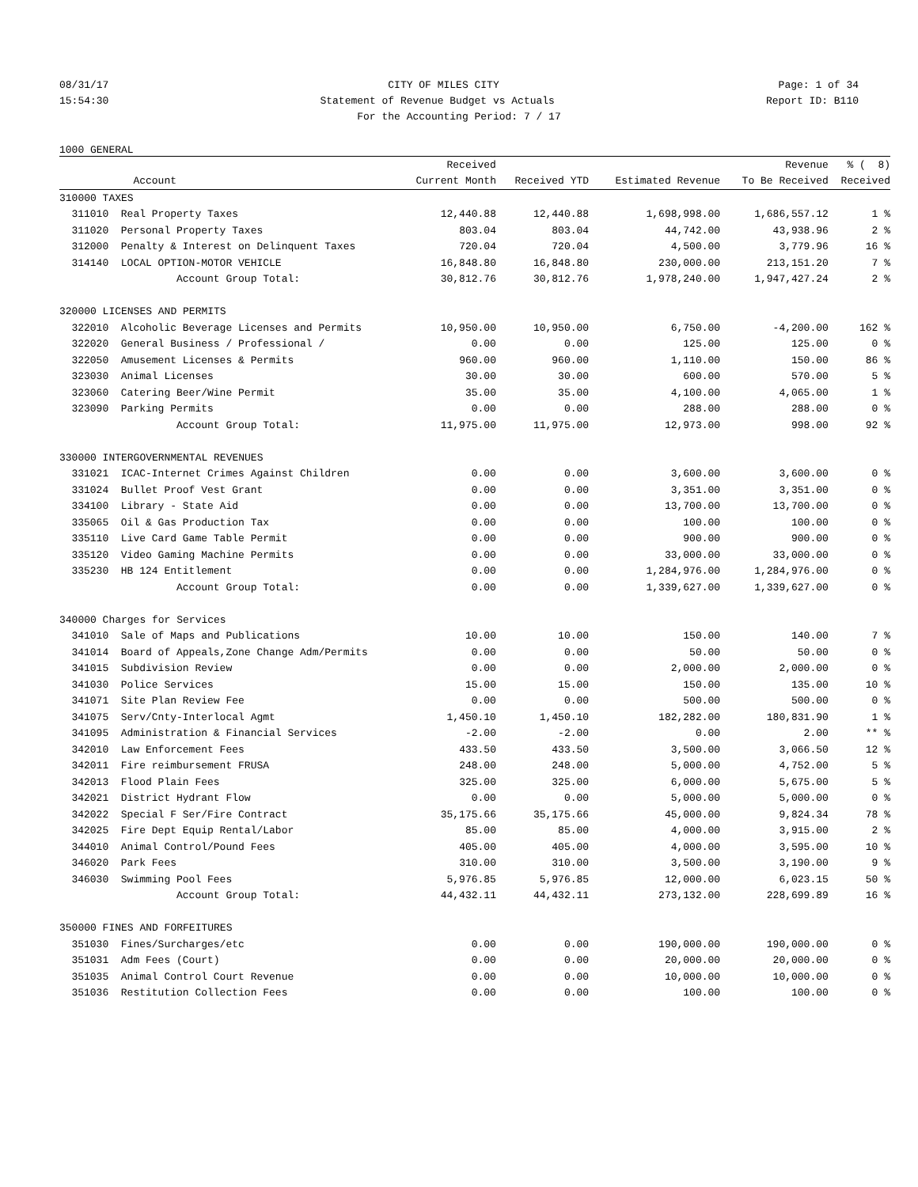08/31/17 CITY OF MILES CITY Page: 1 of 34
15:54:30 Statement of Revenue Budget vs Actuals Report ID: B110
For the Accounting Period: 7 / 17
1000 GENERAL
| | | Received | | | Revenue | % ( 8) |
| --- | --- | --- | --- | --- | --- | --- |
| | Account | Current Month | Received YTD | Estimated Revenue | To Be Received | Received |
| 310000 TAXES | | | | | | |
| 311010 | Real Property Taxes | 12,440.88 | 12,440.88 | 1,698,998.00 | 1,686,557.12 | 1 % |
| 311020 | Personal Property Taxes | 803.04 | 803.04 | 44,742.00 | 43,938.96 | 2 % |
| 312000 | Penalty & Interest on Delinquent Taxes | 720.04 | 720.04 | 4,500.00 | 3,779.96 | 16 % |
| 314140 | LOCAL OPTION-MOTOR VEHICLE | 16,848.80 | 16,848.80 | 230,000.00 | 213,151.20 | 7 % |
| | Account Group Total: | 30,812.76 | 30,812.76 | 1,978,240.00 | 1,947,427.24 | 2 % |
| 320000 LICENSES AND PERMITS | | | | | | |
| 322010 | Alcoholic Beverage Licenses and Permits | 10,950.00 | 10,950.00 | 6,750.00 | -4,200.00 | 162 % |
| 322020 | General Business / Professional / | 0.00 | 0.00 | 125.00 | 125.00 | 0 % |
| 322050 | Amusement Licenses & Permits | 960.00 | 960.00 | 1,110.00 | 150.00 | 86 % |
| 323030 | Animal Licenses | 30.00 | 30.00 | 600.00 | 570.00 | 5 % |
| 323060 | Catering Beer/Wine Permit | 35.00 | 35.00 | 4,100.00 | 4,065.00 | 1 % |
| 323090 | Parking Permits | 0.00 | 0.00 | 288.00 | 288.00 | 0 % |
| | Account Group Total: | 11,975.00 | 11,975.00 | 12,973.00 | 998.00 | 92 % |
| 330000 INTERGOVERNMENTAL REVENUES | | | | | | |
| 331021 | ICAC-Internet Crimes Against Children | 0.00 | 0.00 | 3,600.00 | 3,600.00 | 0 % |
| 331024 | Bullet Proof Vest Grant | 0.00 | 0.00 | 3,351.00 | 3,351.00 | 0 % |
| 334100 | Library - State Aid | 0.00 | 0.00 | 13,700.00 | 13,700.00 | 0 % |
| 335065 | Oil & Gas Production Tax | 0.00 | 0.00 | 100.00 | 100.00 | 0 % |
| 335110 | Live Card Game Table Permit | 0.00 | 0.00 | 900.00 | 900.00 | 0 % |
| 335120 | Video Gaming Machine Permits | 0.00 | 0.00 | 33,000.00 | 33,000.00 | 0 % |
| 335230 | HB 124 Entitlement | 0.00 | 0.00 | 1,284,976.00 | 1,284,976.00 | 0 % |
| | Account Group Total: | 0.00 | 0.00 | 1,339,627.00 | 1,339,627.00 | 0 % |
| 340000 Charges for Services | | | | | | |
| 341010 | Sale of Maps and Publications | 10.00 | 10.00 | 150.00 | 140.00 | 7 % |
| 341014 | Board of Appeals,Zone Change Adm/Permits | 0.00 | 0.00 | 50.00 | 50.00 | 0 % |
| 341015 | Subdivision Review | 0.00 | 0.00 | 2,000.00 | 2,000.00 | 0 % |
| 341030 | Police Services | 15.00 | 15.00 | 150.00 | 135.00 | 10 % |
| 341071 | Site Plan Review Fee | 0.00 | 0.00 | 500.00 | 500.00 | 0 % |
| 341075 | Serv/Cnty-Interlocal Agmt | 1,450.10 | 1,450.10 | 182,282.00 | 180,831.90 | 1 % |
| 341095 | Administration & Financial Services | -2.00 | -2.00 | 0.00 | 2.00 | ** % |
| 342010 | Law Enforcement Fees | 433.50 | 433.50 | 3,500.00 | 3,066.50 | 12 % |
| 342011 | Fire reimbursement FRUSA | 248.00 | 248.00 | 5,000.00 | 4,752.00 | 5 % |
| 342013 | Flood Plain Fees | 325.00 | 325.00 | 6,000.00 | 5,675.00 | 5 % |
| 342021 | District Hydrant Flow | 0.00 | 0.00 | 5,000.00 | 5,000.00 | 0 % |
| 342022 | Special F Ser/Fire Contract | 35,175.66 | 35,175.66 | 45,000.00 | 9,824.34 | 78 % |
| 342025 | Fire Dept Equip Rental/Labor | 85.00 | 85.00 | 4,000.00 | 3,915.00 | 2 % |
| 344010 | Animal Control/Pound Fees | 405.00 | 405.00 | 4,000.00 | 3,595.00 | 10 % |
| 346020 | Park Fees | 310.00 | 310.00 | 3,500.00 | 3,190.00 | 9 % |
| 346030 | Swimming Pool Fees | 5,976.85 | 5,976.85 | 12,000.00 | 6,023.15 | 50 % |
| | Account Group Total: | 44,432.11 | 44,432.11 | 273,132.00 | 228,699.89 | 16 % |
| 350000 FINES AND FORFEITURES | | | | | | |
| 351030 | Fines/Surcharges/etc | 0.00 | 0.00 | 190,000.00 | 190,000.00 | 0 % |
| 351031 | Adm Fees (Court) | 0.00 | 0.00 | 20,000.00 | 20,000.00 | 0 % |
| 351035 | Animal Control Court Revenue | 0.00 | 0.00 | 10,000.00 | 10,000.00 | 0 % |
| 351036 | Restitution Collection Fees | 0.00 | 0.00 | 100.00 | 100.00 | 0 % |